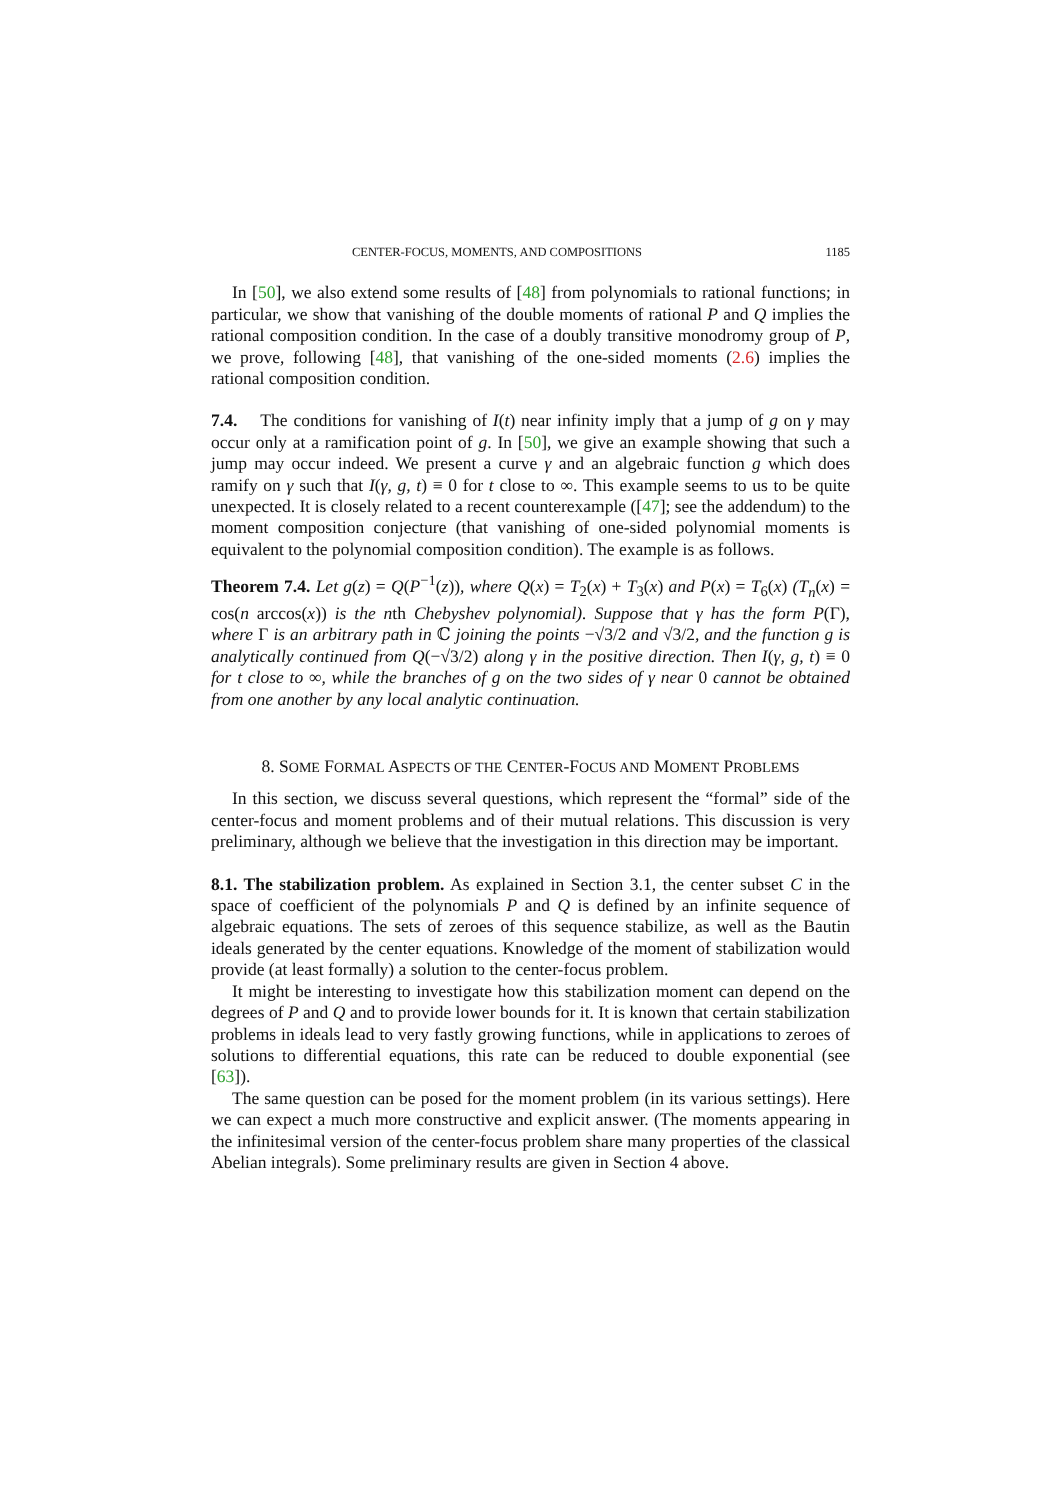CENTER-FOCUS, MOMENTS, AND COMPOSITIONS 1185
In [50], we also extend some results of [48] from polynomials to rational functions; in particular, we show that vanishing of the double moments of rational P and Q implies the rational composition condition. In the case of a doubly transitive monodromy group of P, we prove, following [48], that vanishing of the one-sided moments (2.6) implies the rational composition condition.
7.4. The conditions for vanishing of I(t) near infinity imply that a jump of g on γ may occur only at a ramification point of g. In [50], we give an example showing that such a jump may occur indeed. We present a curve γ and an algebraic function g which does ramify on γ such that I(γ, g, t) ≡ 0 for t close to ∞. This example seems to us to be quite unexpected. It is closely related to a recent counterexample ([47]; see the addendum) to the moment composition conjecture (that vanishing of one-sided polynomial moments is equivalent to the polynomial composition condition). The example is as follows.
Theorem 7.4. Let g(z) = Q(P<sup>−1</sup>(z)), where Q(x) = T<sub>2</sub>(x) + T<sub>3</sub>(x) and P(x) = T<sub>6</sub>(x) (T<sub>n</sub>(x) = cos(n arccos(x)) is the nth Chebyshev polynomial). Suppose that γ has the form P(Γ), where Γ is an arbitrary path in ℂ joining the points −√3/2 and √3/2, and the function g is analytically continued from Q(−√3/2) along γ in the positive direction. Then I(γ, g, t) ≡ 0 for t close to ∞, while the branches of g on the two sides of γ near 0 cannot be obtained from one another by any local analytic continuation.
8. SOME FORMAL ASPECTS OF THE CENTER-FOCUS AND MOMENT PROBLEMS
In this section, we discuss several questions, which represent the “formal” side of the center-focus and moment problems and of their mutual relations. This discussion is very preliminary, although we believe that the investigation in this direction may be important.
8.1. The stabilization problem. As explained in Section 3.1, the center subset C in the space of coefficient of the polynomials P and Q is defined by an infinite sequence of algebraic equations. The sets of zeroes of this sequence stabilize, as well as the Bautin ideals generated by the center equations. Knowledge of the moment of stabilization would provide (at least formally) a solution to the center-focus problem.
It might be interesting to investigate how this stabilization moment can depend on the degrees of P and Q and to provide lower bounds for it. It is known that certain stabilization problems in ideals lead to very fastly growing functions, while in applications to zeroes of solutions to differential equations, this rate can be reduced to double exponential (see [63]).
The same question can be posed for the moment problem (in its various settings). Here we can expect a much more constructive and explicit answer. (The moments appearing in the infinitesimal version of the center-focus problem share many properties of the classical Abelian integrals). Some preliminary results are given in Section 4 above.